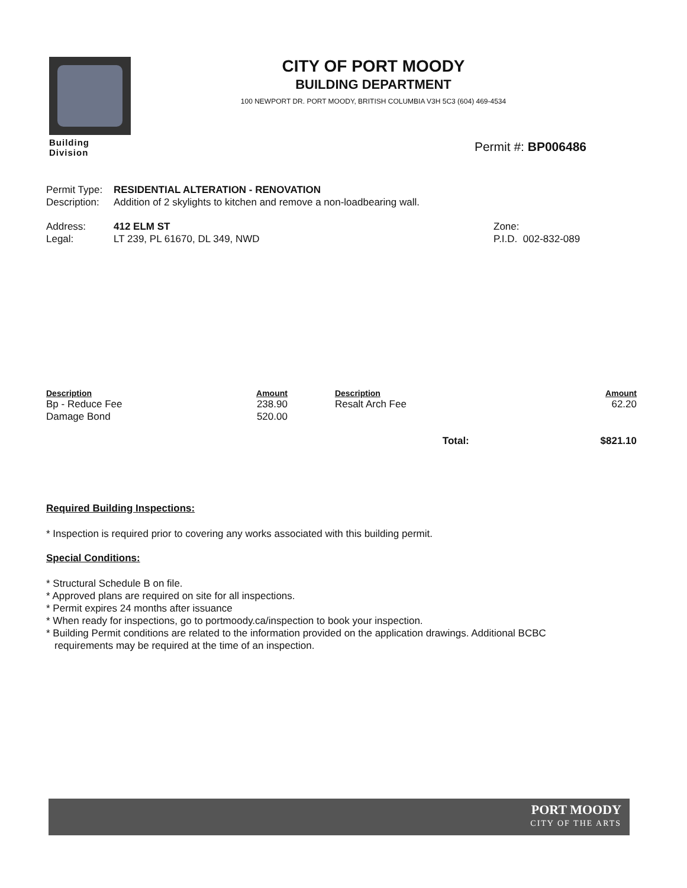Building Division
CITY OF PORT MOODY
BUILDING DEPARTMENT
100 NEWPORT DR. PORT MOODY, BRITISH COLUMBIA V3H 5C3 (604) 469-4534
Permit #: BP006486
Permit Type: RESIDENTIAL ALTERATION - RENOVATION
Description: Addition of 2 skylights to kitchen and remove a non-loadbearing wall.
Address: 412 ELM ST Zone:
Legal: LT 239, PL 61670, DL 349, NWD P.I.D. 002-832-089
| Description | Amount | Description | Amount |
| --- | --- | --- | --- |
| Bp - Reduce Fee | 238.90 | Resalt Arch Fee | 62.20 |
| Damage Bond | 520.00 | | |
| Total: | | | $821.10 |
Required Building Inspections:
* Inspection is required prior to covering any works associated with this building permit.
Special Conditions:
* Structural Schedule B on file.
* Approved plans are required on site for all inspections.
* Permit expires 24 months after issuance
* When ready for inspections, go to portmoody.ca/inspection to book your inspection.
* Building Permit conditions are related to the information provided on the application drawings. Additional BCBC requirements may be required at the time of an inspection.
PORT MOODY
CITY OF THE ARTS